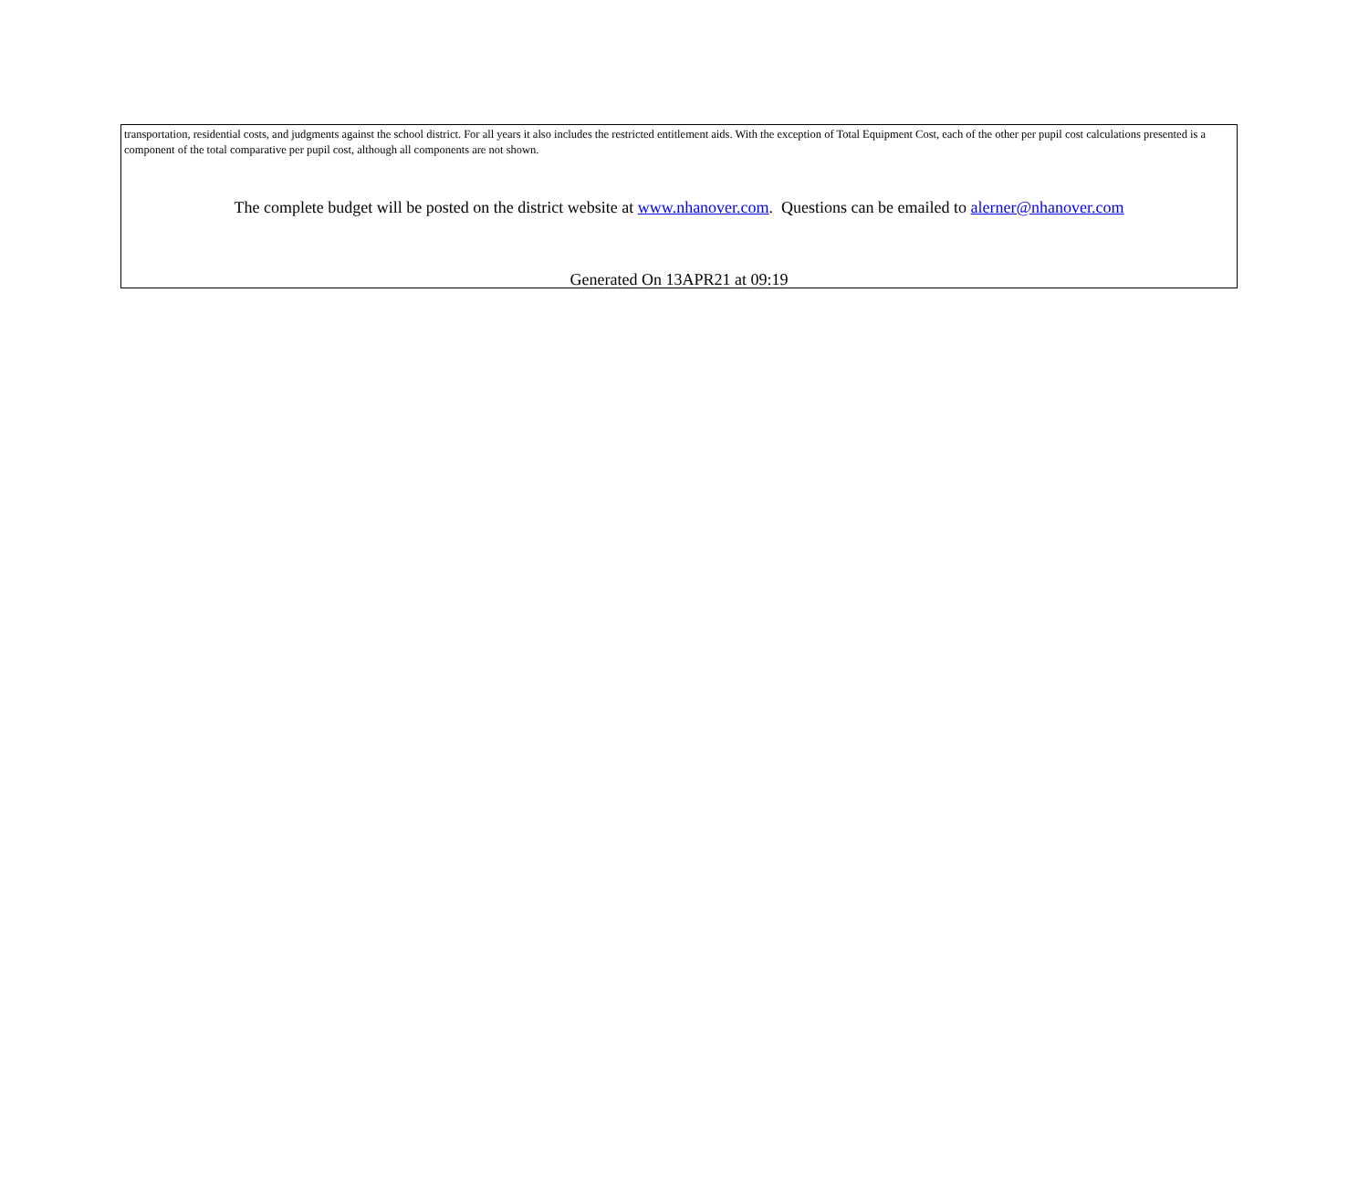transportation, residential costs, and judgments against the school district. For all years it also includes the restricted entitlement aids. With the exception of Total Equipment Cost, each of the other per pupil cost calculations presented is a component of the total comparative per pupil cost, although all components are not shown.
The complete budget will be posted on the district website at www.nhanover.com. Questions can be emailed to alerner@nhanover.com
Generated On 13APR21 at 09:19